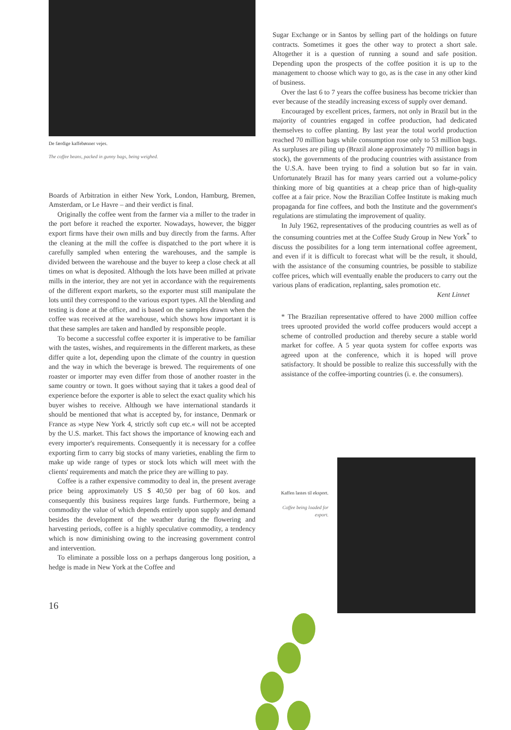De færdige kaffebønner vejes.
The coffee beans, packed in gunny bags, being weighed.
Boards of Arbitration in either New York, London, Hamburg, Bremen, Amsterdam, or Le Havre – and their verdict is final.
Originally the coffee went from the farmer via a miller to the trader in the port before it reached the exporter. Nowadays, however, the bigger export firms have their own mills and buy directly from the farms. After the cleaning at the mill the coffee is dispatched to the port where it is carefully sampled when entering the warehouses, and the sample is divided between the warehouse and the buyer to keep a close check at all times on what is deposited. Although the lots have been milled at private mills in the interior, they are not yet in accordance with the requirements of the different export markets, so the exporter must still manipulate the lots until they correspond to the various export types. All the blending and testing is done at the office, and is based on the samples drawn when the coffee was received at the warehouse, which shows how important it is that these samples are taken and handled by responsible people.
To become a successful coffee exporter it is imperative to be familiar with the tastes, wishes, and requirements in the different markets, as these differ quite a lot, depending upon the climate of the country in question and the way in which the beverage is brewed. The requirements of one roaster or importer may even differ from those of another roaster in the same country or town. It goes without saying that it takes a good deal of experience before the exporter is able to select the exact quality which his buyer wishes to receive. Although we have international standards it should be mentioned that what is accepted by, for instance, Denmark or France as »type New York 4, strictly soft cup etc.« will not be accepted by the U.S. market. This fact shows the importance of knowing each and every importer's requirements. Consequently it is necessary for a coffee exporting firm to carry big stocks of many varieties, enabling the firm to make up wide range of types or stock lots which will meet with the clients' requirements and match the price they are willing to pay.
Coffee is a rather expensive commodity to deal in, the present average price being approximately US $ 40,50 per bag of 60 kos. and consequently this business requires large funds. Furthermore, being a commodity the value of which depends entirely upon supply and demand besides the development of the weather during the flowering and harvesting periods, coffee is a highly speculative commodity, a tendency which is now diminishing owing to the increasing government control and intervention.
To eliminate a possible loss on a perhaps dangerous long position, a hedge is made in New York at the Coffee and
16
Sugar Exchange or in Santos by selling part of the holdings on future contracts. Sometimes it goes the other way to protect a short sale. Altogether it is a question of running a sound and safe position. Depending upon the prospects of the coffee position it is up to the management to choose which way to go, as is the case in any other kind of business.
Over the last 6 to 7 years the coffee business has become trickier than ever because of the steadily increasing excess of supply over demand.
Encouraged by excellent prices, farmers, not only in Brazil but in the majority of countries engaged in coffee production, had dedicated themselves to coffee planting. By last year the total world production reached 70 million bags while consumption rose only to 53 million bags. As surpluses are piling up (Brazil alone approximately 70 million bags in stock), the governments of the producing countries with assistance from the U.S.A. have been trying to find a solution but so far in vain. Unfortunately Brazil has for many years carried out a volume-policy thinking more of big quantities at a cheap price than of high-quality coffee at a fair price. Now the Brazilian Coffee Institute is making much propaganda for fine coffees, and both the Institute and the government's regulations are stimulating the improvement of quality.
In July 1962, representatives of the producing countries as well as of the consuming countries met at the Coffee Study Group in New York<sup>*</sup> to discuss the possibilites for a long term international coffee agreement, and even if it is difficult to forecast what will be the result, it should, with the assistance of the consuming countries, be possible to stabilize coffee prices, which will eventually enable the producers to carry out the various plans of eradication, replanting, sales promotion etc.
Kent Linnet
* The Brazilian representative offered to have 2000 million coffee trees uprooted provided the world coffee producers would accept a scheme of controlled production and thereby secure a stable world market for coffee. A 5 year quota system for coffee exports was agreed upon at the conference, which it is hoped will prove satisfactory. It should be possible to realize this successfully with the assistance of the coffee-importing countries (i. e. the consumers).
Kaffen lastes til eksport.
Coffee being loaded for export.